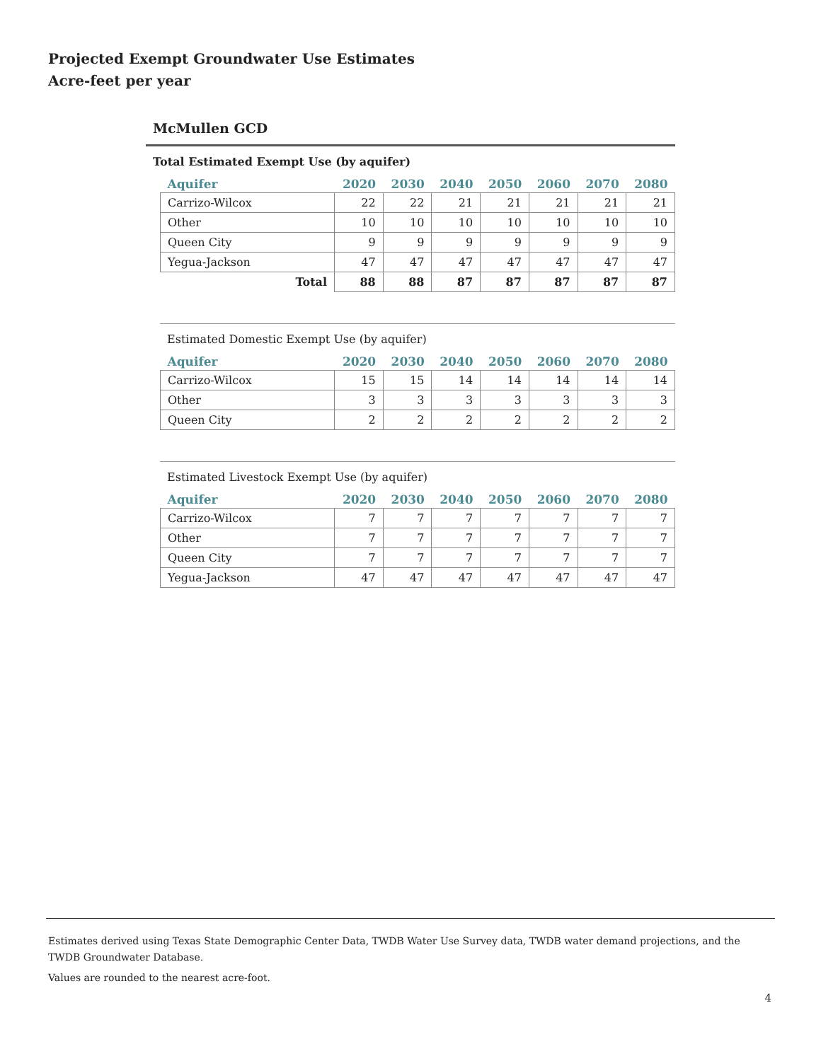Projected Exempt Groundwater Use Estimates
Acre-feet per year
McMullen GCD
Total Estimated Exempt Use (by aquifer)
| Aquifer | 2020 | 2030 | 2040 | 2050 | 2060 | 2070 | 2080 |
| --- | --- | --- | --- | --- | --- | --- | --- |
| Carrizo-Wilcox | 22 | 22 | 21 | 21 | 21 | 21 | 21 |
| Other | 10 | 10 | 10 | 10 | 10 | 10 | 10 |
| Queen City | 9 | 9 | 9 | 9 | 9 | 9 | 9 |
| Yegua-Jackson | 47 | 47 | 47 | 47 | 47 | 47 | 47 |
| Total | 88 | 88 | 87 | 87 | 87 | 87 | 87 |
Estimated Domestic Exempt Use (by aquifer)
| Aquifer | 2020 | 2030 | 2040 | 2050 | 2060 | 2070 | 2080 |
| --- | --- | --- | --- | --- | --- | --- | --- |
| Carrizo-Wilcox | 15 | 15 | 14 | 14 | 14 | 14 | 14 |
| Other | 3 | 3 | 3 | 3 | 3 | 3 | 3 |
| Queen City | 2 | 2 | 2 | 2 | 2 | 2 | 2 |
Estimated Livestock Exempt Use (by aquifer)
| Aquifer | 2020 | 2030 | 2040 | 2050 | 2060 | 2070 | 2080 |
| --- | --- | --- | --- | --- | --- | --- | --- |
| Carrizo-Wilcox | 7 | 7 | 7 | 7 | 7 | 7 | 7 |
| Other | 7 | 7 | 7 | 7 | 7 | 7 | 7 |
| Queen City | 7 | 7 | 7 | 7 | 7 | 7 | 7 |
| Yegua-Jackson | 47 | 47 | 47 | 47 | 47 | 47 | 47 |
Estimates derived using Texas State Demographic Center Data, TWDB Water Use Survey data, TWDB water demand projections, and the TWDB Groundwater Database.
Values are rounded to the nearest acre-foot.
4